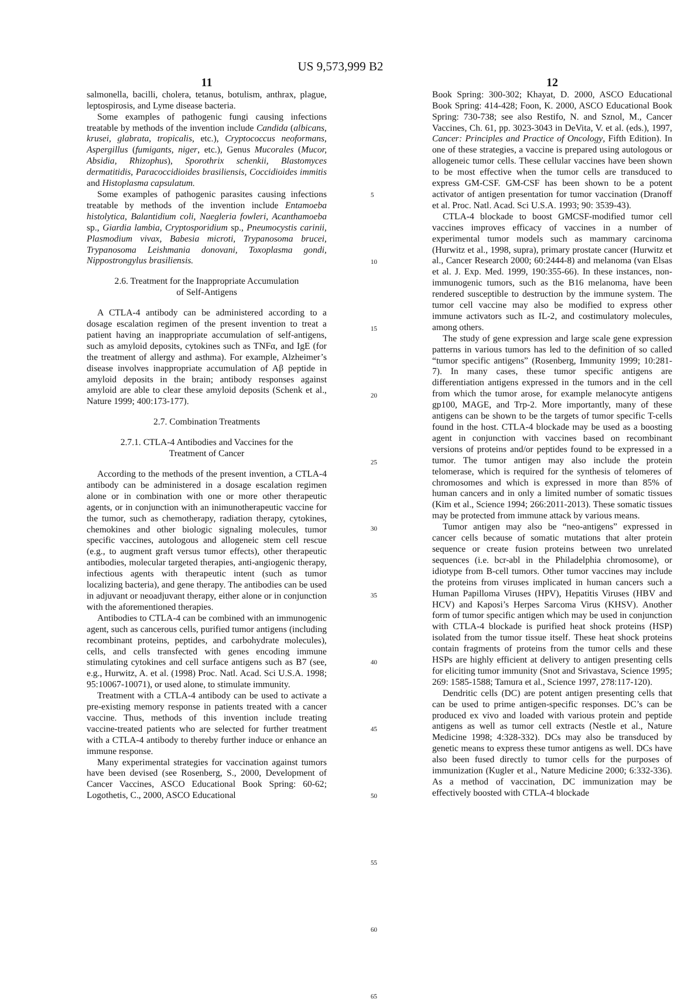US 9,573,999 B2
11
salmonella, bacilli, cholera, tetanus, botulism, anthrax, plague, leptospirosis, and Lyme disease bacteria.
Some examples of pathogenic fungi causing infections treatable by methods of the invention include Candida (albicans, krusei, glabrata, tropicalis, etc.), Cryptococcus neoformans, Aspergillus (fumigants, niger, etc.), Genus Mucorales (Mucor, Absidia, Rhizophus), Sporothrix schenkii, Blastomyces dermatitidis, Paracoccidioides brasiliensis, Coccidioides immitis and Histoplasma capsulatum.
Some examples of pathogenic parasites causing infections treatable by methods of the invention include Entamoeba histolytica, Balantidium coli, Naegleria fowleri, Acanthamoeba sp., Giardia lambia, Cryptosporidium sp., Pneumocystis carinii, Plasmodium vivax, Babesia microti, Trypanosoma brucei, Trypanosoma Leishmania donovani, Toxoplasma gondi, Nippostrongylus brasiliensis.
2.6. Treatment for the Inappropriate Accumulation
of Self-Antigens
A CTLA-4 antibody can be administered according to a dosage escalation regimen of the present invention to treat a patient having an inappropriate accumulation of self-antigens, such as amyloid deposits, cytokines such as TNFα, and IgE (for the treatment of allergy and asthma). For example, Alzheimer’s disease involves inappropriate accumulation of Aβ peptide in amyloid deposits in the brain; antibody responses against amyloid are able to clear these amyloid deposits (Schenk et al., Nature 1999; 400:173-177).
2.7. Combination Treatments
2.7.1. CTLA-4 Antibodies and Vaccines for the
Treatment of Cancer
According to the methods of the present invention, a CTLA-4 antibody can be administered in a dosage escalation regimen alone or in combination with one or more other therapeutic agents, or in conjunction with an inimunotherapeutic vaccine for the tumor, such as chemotherapy, radiation therapy, cytokines, chemokines and other biologic signaling molecules, tumor specific vaccines, autologous and allogeneic stem cell rescue (e.g., to augment graft versus tumor effects), other therapeutic antibodies, molecular targeted therapies, anti-angiogenic therapy, infectious agents with therapeutic intent (such as tumor localizing bacteria), and gene therapy. The antibodies can be used in adjuvant or neoadjuvant therapy, either alone or in conjunction with the aforementioned therapies.
Antibodies to CTLA-4 can be combined with an immunogenic agent, such as cancerous cells, purified tumor antigens (including recombinant proteins, peptides, and carbohydrate molecules), cells, and cells transfected with genes encoding immune stimulating cytokines and cell surface antigens such as B7 (see, e.g., Hurwitz, A. et al. (1998) Proc. Natl. Acad. Sci U.S.A. 1998; 95:10067-10071), or used alone, to stimulate immunity.
Treatment with a CTLA-4 antibody can be used to activate a pre-existing memory response in patients treated with a cancer vaccine. Thus, methods of this invention include treating vaccine-treated patients who are selected for further treatment with a CTLA-4 antibody to thereby further induce or enhance an immune response.
Many experimental strategies for vaccination against tumors have been devised (see Rosenberg, S., 2000, Development of Cancer Vaccines, ASCO Educational Book Spring: 60-62; Logothetis, C., 2000, ASCO Educational
5
10
15
20
25
30
35
40
45
50
55
60
65
12
Book Spring: 300-302; Khayat, D. 2000, ASCO Educational Book Spring: 414-428; Foon, K. 2000, ASCO Educational Book Spring: 730-738; see also Restifo, N. and Sznol, M., Cancer Vaccines, Ch. 61, pp. 3023-3043 in DeVita, V. et al. (eds.), 1997, Cancer: Principles and Practice of Oncology, Fifth Edition). In one of these strategies, a vaccine is prepared using autologous or allogeneic tumor cells. These cellular vaccines have been shown to be most effective when the tumor cells are transduced to express GM-CSF. GM-CSF has been shown to be a potent activator of antigen presentation for tumor vaccination (Dranoff et al. Proc. Natl. Acad. Sci U.S.A. 1993; 90: 3539-43).
CTLA-4 blockade to boost GMCSF-modified tumor cell vaccines improves efficacy of vaccines in a number of experimental tumor models such as mammary carcinoma (Hurwitz et al., 1998, supra), primary prostate cancer (Hurwitz et al., Cancer Research 2000; 60:2444-8) and melanoma (van Elsas et al. J. Exp. Med. 1999, 190:355-66). In these instances, non-immunogenic tumors, such as the B16 melanoma, have been rendered susceptible to destruction by the immune system. The tumor cell vaccine may also be modified to express other immune activators such as IL-2, and costimulatory molecules, among others.
The study of gene expression and large scale gene expression patterns in various tumors has led to the definition of so called “tumor specific antigens” (Rosenberg, Immunity 1999; 10:281-7). In many cases, these tumor specific antigens are differentiation antigens expressed in the tumors and in the cell from which the tumor arose, for example melanocyte antigens gp100, MAGE, and Trp-2. More importantly, many of these antigens can be shown to be the targets of tumor specific T-cells found in the host. CTLA-4 blockade may be used as a boosting agent in conjunction with vaccines based on recombinant versions of proteins and/or peptides found to be expressed in a tumor. The tumor antigen may also include the protein telomerase, which is required for the synthesis of telomeres of chromosomes and which is expressed in more than 85% of human cancers and in only a limited number of somatic tissues (Kim et al., Science 1994; 266:2011-2013). These somatic tissues may be protected from immune attack by various means.
Tumor antigen may also be “neo-antigens” expressed in cancer cells because of somatic mutations that alter protein sequence or create fusion proteins between two unrelated sequences (i.e. bcr-abl in the Philadelphia chromosome), or idiotype from B-cell tumors. Other tumor vaccines may include the proteins from viruses implicated in human cancers such a Human Papilloma Viruses (HPV), Hepatitis Viruses (HBV and HCV) and Kaposi’s Herpes Sarcoma Virus (KHSV). Another form of tumor specific antigen which may be used in conjunction with CTLA-4 blockade is purified heat shock proteins (HSP) isolated from the tumor tissue itself. These heat shock proteins contain fragments of proteins from the tumor cells and these HSPs are highly efficient at delivery to antigen presenting cells for eliciting tumor immunity (Snot and Srivastava, Science 1995; 269: 1585-1588; Tamura et al., Science 1997, 278:117-120).
Dendritic cells (DC) are potent antigen presenting cells that can be used to prime antigen-specific responses. DC’s can be produced ex vivo and loaded with various protein and peptide antigens as well as tumor cell extracts (Nestle et al., Nature Medicine 1998; 4:328-332). DCs may also be transduced by genetic means to express these tumor antigens as well. DCs have also been fused directly to tumor cells for the purposes of immunization (Kugler et al., Nature Medicine 2000; 6:332-336). As a method of vaccination, DC immunization may be effectively boosted with CTLA-4 blockade